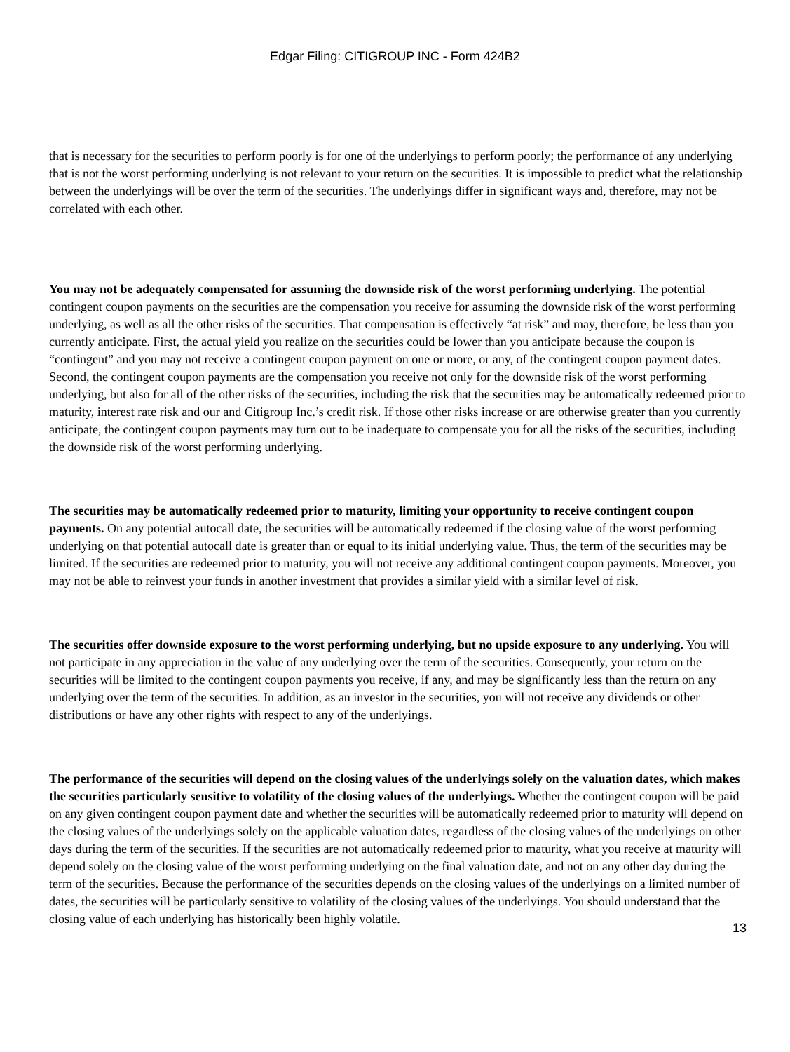Edgar Filing: CITIGROUP INC - Form 424B2
that is necessary for the securities to perform poorly is for one of the underlyings to perform poorly; the performance of any underlying that is not the worst performing underlying is not relevant to your return on the securities. It is impossible to predict what the relationship between the underlyings will be over the term of the securities. The underlyings differ in significant ways and, therefore, may not be correlated with each other.
You may not be adequately compensated for assuming the downside risk of the worst performing underlying. The potential contingent coupon payments on the securities are the compensation you receive for assuming the downside risk of the worst performing underlying, as well as all the other risks of the securities. That compensation is effectively “at risk” and may, therefore, be less than you currently anticipate. First, the actual yield you realize on the securities could be lower than you anticipate because the coupon is “contingent” and you may not receive a contingent coupon payment on one or more, or any, of the contingent coupon payment dates. Second, the contingent coupon payments are the compensation you receive not only for the downside risk of the worst performing underlying, but also for all of the other risks of the securities, including the risk that the securities may be automatically redeemed prior to maturity, interest rate risk and our and Citigroup Inc.’s credit risk. If those other risks increase or are otherwise greater than you currently anticipate, the contingent coupon payments may turn out to be inadequate to compensate you for all the risks of the securities, including the downside risk of the worst performing underlying.
The securities may be automatically redeemed prior to maturity, limiting your opportunity to receive contingent coupon payments. On any potential autocall date, the securities will be automatically redeemed if the closing value of the worst performing underlying on that potential autocall date is greater than or equal to its initial underlying value. Thus, the term of the securities may be limited. If the securities are redeemed prior to maturity, you will not receive any additional contingent coupon payments. Moreover, you may not be able to reinvest your funds in another investment that provides a similar yield with a similar level of risk.
The securities offer downside exposure to the worst performing underlying, but no upside exposure to any underlying. You will not participate in any appreciation in the value of any underlying over the term of the securities. Consequently, your return on the securities will be limited to the contingent coupon payments you receive, if any, and may be significantly less than the return on any underlying over the term of the securities. In addition, as an investor in the securities, you will not receive any dividends or other distributions or have any other rights with respect to any of the underlyings.
The performance of the securities will depend on the closing values of the underlyings solely on the valuation dates, which makes the securities particularly sensitive to volatility of the closing values of the underlyings. Whether the contingent coupon will be paid on any given contingent coupon payment date and whether the securities will be automatically redeemed prior to maturity will depend on the closing values of the underlyings solely on the applicable valuation dates, regardless of the closing values of the underlyings on other days during the term of the securities. If the securities are not automatically redeemed prior to maturity, what you receive at maturity will depend solely on the closing value of the worst performing underlying on the final valuation date, and not on any other day during the term of the securities. Because the performance of the securities depends on the closing values of the underlyings on a limited number of dates, the securities will be particularly sensitive to volatility of the closing values of the underlyings. You should understand that the closing value of each underlying has historically been highly volatile.
13